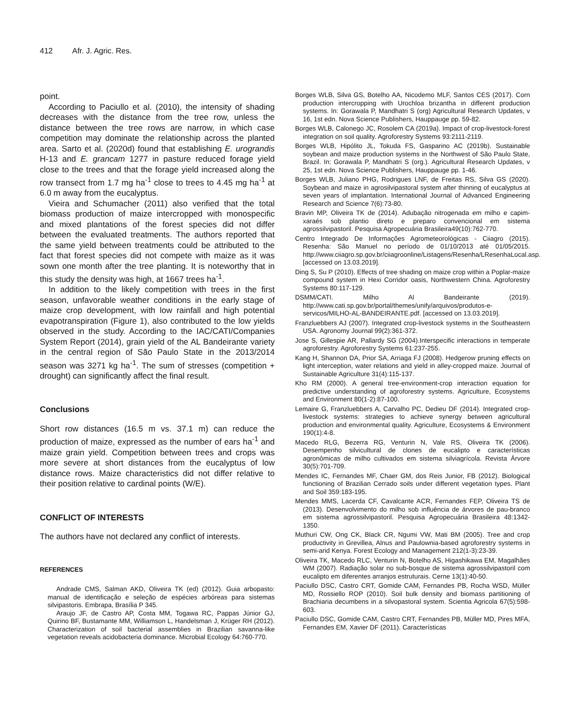412 Afr. J. Agric. Res.
point.
According to Paciullo et al. (2010), the intensity of shading decreases with the distance from the tree row, unless the distance between the tree rows are narrow, in which case competition may dominate the relationship across the planted area. Sarto et al. (2020d) found that establishing E. urograndis H-13 and E. grancam 1277 in pasture reduced forage yield close to the trees and that the forage yield increased along the row transect from 1.7 mg ha<sup>-1</sup> close to trees to 4.45 mg ha<sup>-1</sup> at 6.0 m away from the eucalyptus.
Vieira and Schumacher (2011) also verified that the total biomass production of maize intercropped with monospecific and mixed plantations of the forest species did not differ between the evaluated treatments. The authors reported that the same yield between treatments could be attributed to the fact that forest species did not compete with maize as it was sown one month after the tree planting. It is noteworthy that in this study the density was high, at 1667 trees ha<sup>-1</sup>.
In addition to the likely competition with trees in the first season, unfavorable weather conditions in the early stage of maize crop development, with low rainfall and high potential evapotranspiration (Figure 1), also contributed to the low yields observed in the study. According to the IAC/CATI/Companies System Report (2014), grain yield of the AL Bandeirante variety in the central region of São Paulo State in the 2013/2014 season was 3271 kg ha<sup>-1</sup>. The sum of stresses (competition + drought) can significantly affect the final result.
Conclusions
Short row distances (16.5 m vs. 37.1 m) can reduce the production of maize, expressed as the number of ears ha<sup>-1</sup> and maize grain yield. Competition between trees and crops was more severe at short distances from the eucalyptus of low distance rows. Maize characteristics did not differ relative to their position relative to cardinal points (W/E).
CONFLICT OF INTERESTS
The authors have not declared any conflict of interests.
REFERENCES
Andrade CMS, Salman AKD, Oliveira TK (ed) (2012). Guia arbopasto: manual de identificação e seleção de espécies arbóreas para sistemas silvipastoris. Embrapa, Brasília P 345.
Araujo JF, de Castro AP, Costa MM, Togawa RC, Pappas Júnior GJ, Quirino BF, Bustamante MM, Williamson L, Handelsman J, Krüger RH (2012). Characterization of soil bacterial assemblies in Brazilian savanna-like vegetation reveals acidobacteria dominance. Microbial Ecology 64:760-770.
Borges WLB, Silva GS, Botelho AA, Nicodemo MLF, Santos CES (2017). Corn production intercropping with Urochloa brizantha in different production systems. In: Gorawala P, Mandhatri S (org) Agricultural Research Updates, v 16, 1st edn. Nova Science Publishers, Hauppauge pp. 59-82.
Borges WLB, Calonego JC, Rosolem CA (2019a). Impact of crop-livestock-forest integration on soil quality. Agroforestry Systems 93:2111-2119.
Borges WLB, Hipólito JL, Tokuda FS, Gasparino AC (2019b). Sustainable soybean and maize production systems in the Northwest of São Paulo State, Brazil. In: Gorawala P, Mandhatri S (org.). Agricultural Research Updates, v 25, 1st edn. Nova Science Publishers, Hauppauge pp. 1-46.
Borges WLB, Juliano PHG, Rodrigues LNF, de Freitas RS, Silva GS (2020). Soybean and maize in agrosilvipastoral system after thinning of eucalyptus at seven years of implantation. International Journal of Advanced Engineering Research and Science 7(6):73-80.
Bravin MP, Oliveira TK de (2014). Adubação nitrogenada em milho e capim-xaraés sob plantio direto e preparo convencional em sistema agrossilvipastoril. Pesquisa Agropecuária Brasileira49(10):762-770.
Centro Integrado De Informações Agrometeorológicas - Ciiagro (2015). Resenha: São Manuel no período de 01/10/2013 até 01/05/2015. http://www.ciiagro.sp.gov.br/ciiagroonline/Listagens/Resenha/LResenhaLocal.asp. [accessed on 13.03.2019].
Ding S, Su P (2010). Effects of tree shading on maize crop within a Poplar-maize compound system in Hexi Corridor oasis, Northwestern China. Agroforestry Systems 80:117-129.
DSMM/CATI. Milho Al Bandeirante (2019). http://www.cati.sp.gov.br/portal/themes/unify/arquivos/produtos-e-servicos/MILHO-AL-BANDEIRANTE.pdf. [accessed on 13.03.2019].
Franzluebbers AJ (2007). Integrated crop‐livestock systems in the Southeastern USA. Agronomy Journal 99(2):361-372.
Jose S, Gillespie AR, Pallardy SG (2004).Interspecific interactions in temperate agroforestry. Agroforestry Systems 61:237-255.
Kang H, Shannon DA, Prior SA, Arriaga FJ (2008). Hedgerow pruning effects on light interception, water relations and yield in alley-cropped maize. Journal of Sustainable Agriculture 31(4):115-137.
Kho RM (2000). A general tree-environment-crop interaction equation for predictive understanding of agroforestry systems. Agriculture, Ecosystems and Environment 80(1-2):87-100.
Lemaire G, Franzluebbers A, Carvalho PC, Dedieu DF (2014). Integrated crop-livestock systems: strategies to achieve synergy between agricultural production and environmental quality. Agriculture, Ecosystems & Environment 190(1):4-8.
Macedo RLG, Bezerra RG, Venturin N, Vale RS, Oliveira TK (2006). Desempenho silvicultural de clones de eucalipto e características agronômicas de milho cultivados em sistema silviagrícola. Revista Árvore 30(5):701-709.
Mendes IC, Fernandes MF, Chaer GM, dos Reis Junior, FB (2012). Biological functioning of Brazilian Cerrado soils under different vegetation types. Plant and Soil 359:183-195.
Mendes MMS, Lacerda CF, Cavalcante ACR, Fernandes FEP, Oliveira TS de (2013). Desenvolvimento do milho sob influência de árvores de pau‐branco em sistema agrossilvipastoril. Pesquisa Agropecuária Brasileira 48:1342-1350.
Muthuri CW, Ong CK, Black CR, Ngumi VW, Mati BM (2005). Tree and crop productivity in Grevillea, Alnus and Paulownia-based agroforestry systems in semi-arid Kenya. Forest Ecology and Management 212(1-3):23-39.
Oliveira TK, Macedo RLC, Venturin N, Botelho AS, Higashikawa EM, Magalhães WM (2007). Radiação solar no sub-bosque de sistema agrossilvipastoril com eucalipto em diferentes arranjos estruturais. Cerne 13(1):40-50.
Paciullo DSC, Castro CRT, Gomide CAM, Fernandes PB, Rocha WSD, Müller MD, Rossiello ROP (2010). Soil bulk density and biomass partitioning of Brachiaria decumbens in a silvopastoral system. Scientia Agricola 67(5):598-603.
Paciullo DSC, Gomide CAM, Castro CRT, Fernandes PB, Müller MD, Pires MFA, Fernandes EM, Xavier DF (2011). Características